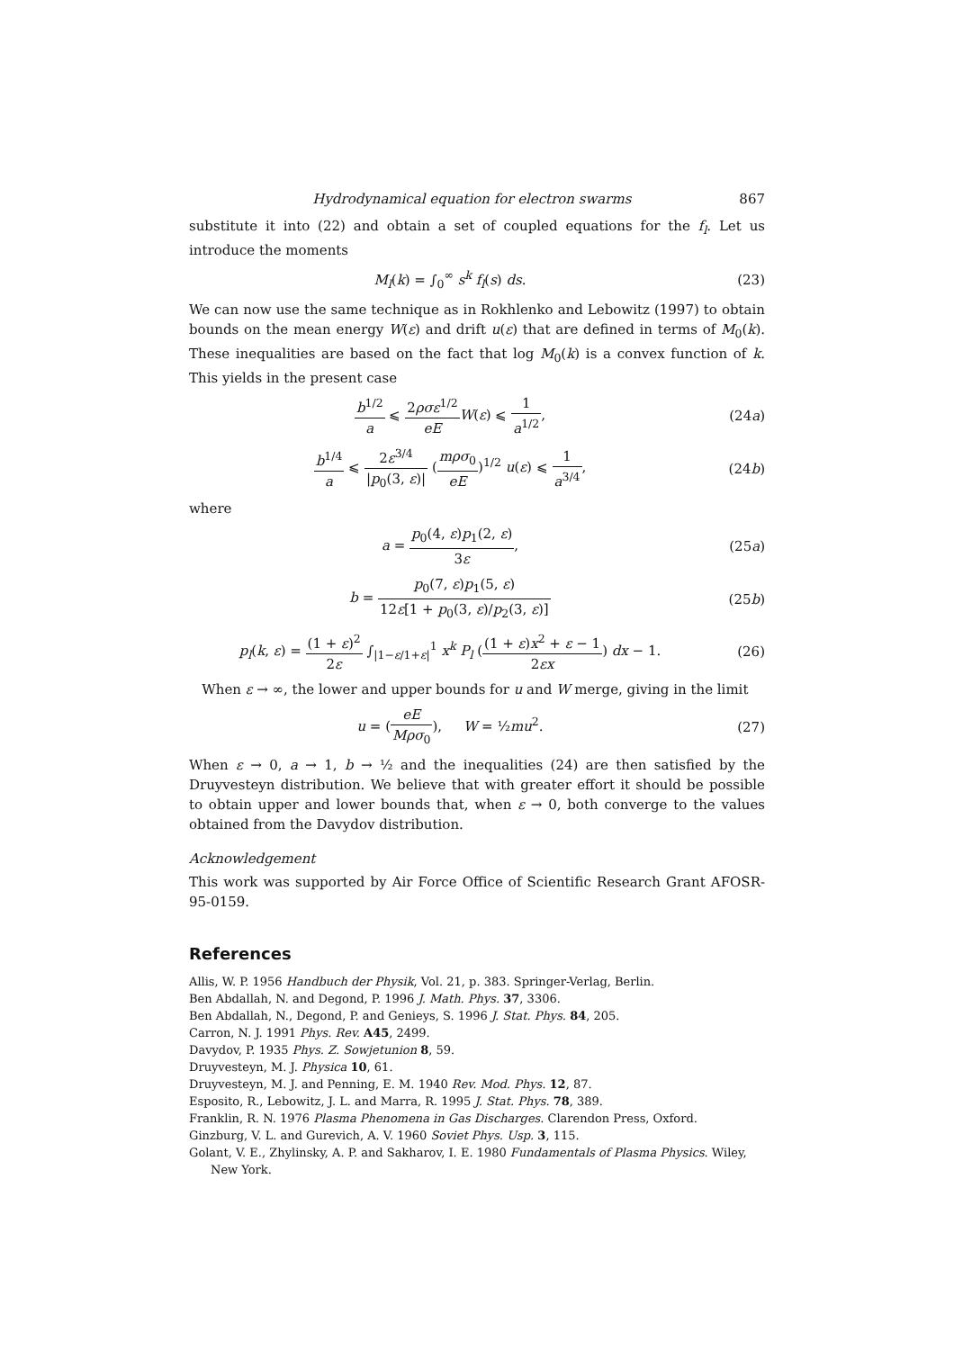Hydrodynamical equation for electron swarms 867
substitute it into (22) and obtain a set of coupled equations for the f<sub>l</sub>. Let us introduce the moments
M<sub>l</sub>(k) = ∫<sub>0</sub><sup>∞</sup> s<sup>k</sup> f<sub>l</sub>(s) ds. (23)
We can now use the same technique as in Rokhlenko and Lebowitz (1997) to obtain bounds on the mean energy W(ε) and drift u(ε) that are defined in terms of M<sub>0</sub>(k). These inequalities are based on the fact that log M<sub>0</sub>(k) is a convex function of k. This yields in the present case
b<sup>1/2</sup> a ⩽ 2ρσε<sup>1/2</sup> eE W(ε) ⩽ 1 a<sup>1/2</sup>,
(24a)
b<sup>1/4</sup> a ⩽ 2ε<sup>3/4</sup> |p<sub>0</sub>(3, ε)| (mρσ<sub>0</sub> eE)<sup>1/2</sup> u(ε) ⩽ 1 a<sup>3/4</sup>,
(24b)
where
a = p<sub>0</sub>(4, ε)p<sub>1</sub>(2, ε) 3ε, (25a)
b = p<sub>0</sub>(7, ε)p<sub>1</sub>(5, ε) 12ε[1 + p<sub>0</sub>(3, ε)/p<sub>2</sub>(3, ε)]
(25b)
p<sub>l</sub>(k, ε) = (1 + ε)<sup>2</sup> 2ε ∫<sub>|1−ε/1+ε|</sub><sup>1</sup> x<sup>k</sup> P<sub>l</sub> ((1 + ε)x<sup>2</sup> + ε − 1 2εx) dx − 1.
(26)
When ε → ∞, the lower and upper bounds for u and W merge, giving in the limit
u = (eE Mρσ<sub>0</sub>), W = ½mu<sup>2</sup>. (27)
When ε → 0, a → 1, b → ½ and the inequalities (24) are then satisfied by the Druyvesteyn distribution. We believe that with greater effort it should be possible to obtain upper and lower bounds that, when ε → 0, both converge to the values obtained from the Davydov distribution.
Acknowledgement
This work was supported by Air Force Office of Scientific Research Grant AFOSR-95-0159.
References
Allis, W. P. 1956 Handbuch der Physik, Vol. 21, p. 383. Springer-Verlag, Berlin.
Ben Abdallah, N. and Degond, P. 1996 J. Math. Phys. 37, 3306.
Ben Abdallah, N., Degond, P. and Genieys, S. 1996 J. Stat. Phys. 84, 205.
Carron, N. J. 1991 Phys. Rev. A45, 2499.
Davydov, P. 1935 Phys. Z. Sowjetunion 8, 59.
Druyvesteyn, M. J. Physica 10, 61.
Druyvesteyn, M. J. and Penning, E. M. 1940 Rev. Mod. Phys. 12, 87.
Esposito, R., Lebowitz, J. L. and Marra, R. 1995 J. Stat. Phys. 78, 389.
Franklin, R. N. 1976 Plasma Phenomena in Gas Discharges. Clarendon Press, Oxford.
Ginzburg, V. L. and Gurevich, A. V. 1960 Soviet Phys. Usp. 3, 115.
Golant, V. E., Zhylinsky, A. P. and Sakharov, I. E. 1980 Fundamentals of Plasma Physics. Wiley, New York.